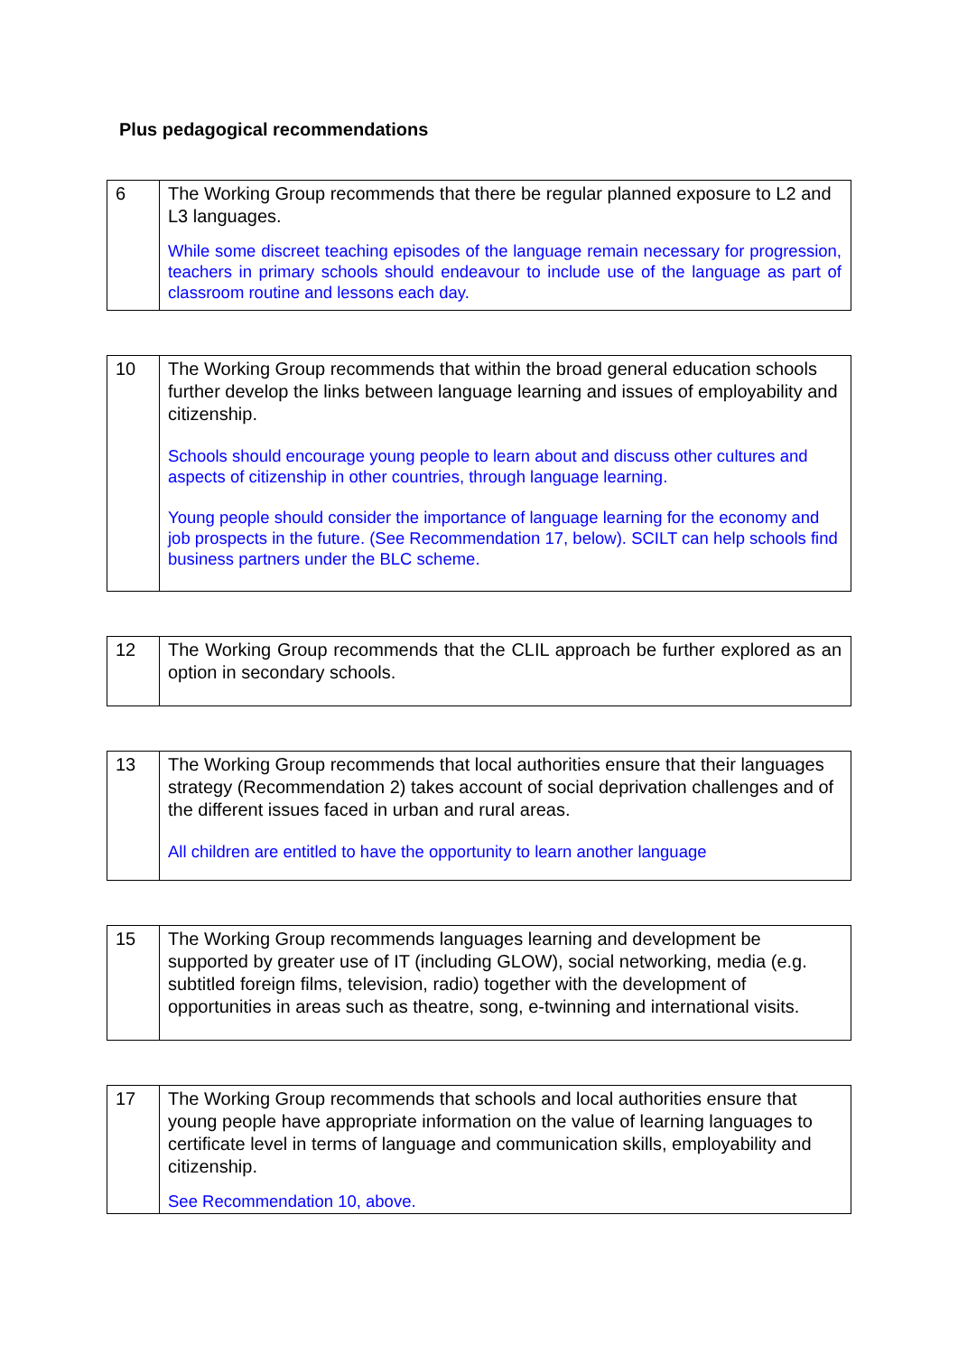Plus pedagogical recommendations
| 6 | The Working Group recommends that there be regular planned exposure to L2 and L3 languages. While some discreet teaching episodes of the language remain necessary for progression, teachers in primary schools should endeavour to include use of the language as part of classroom routine and lessons each day. |
| 10 | The Working Group recommends that within the broad general education schools further develop the links between language learning and issues of employability and citizenship. Schools should encourage young people to learn about and discuss other cultures and aspects of citizenship in other countries, through language learning. Young people should consider the importance of language learning for the economy and job prospects in the future. (See Recommendation 17, below). SCILT can help schools find business partners under the BLC scheme. |
| 12 | The Working Group recommends that the CLIL approach be further explored as an option in secondary schools. |
| 13 | The Working Group recommends that local authorities ensure that their languages strategy (Recommendation 2) takes account of social deprivation challenges and of the different issues faced in urban and rural areas. All children are entitled to have the opportunity to learn another language |
| 15 | The Working Group recommends languages learning and development be supported by greater use of IT (including GLOW), social networking, media (e.g. subtitled foreign films, television, radio) together with the development of opportunities in areas such as theatre, song, e-twinning and international visits. |
| 17 | The Working Group recommends that schools and local authorities ensure that young people have appropriate information on the value of learning languages to certificate level in terms of language and communication skills, employability and citizenship. See Recommendation 10, above. |